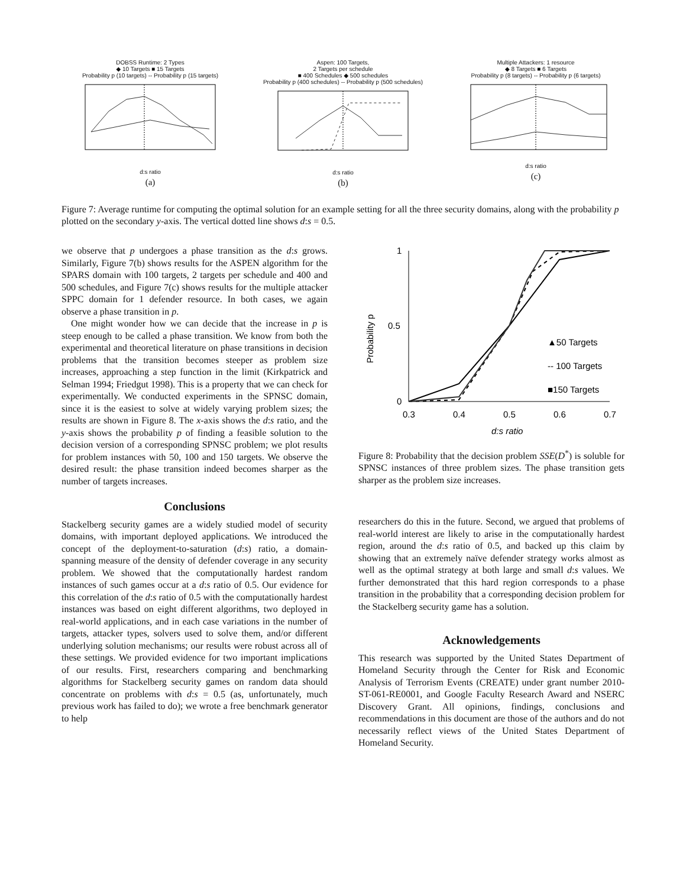DOBSS Runtime: 2 Types
◆ 10 Targets ■ 15 Targets
Probability p (10 targets) -- Probability p (15 targets)
d:s ratio
(a)
Aspen: 100 Targets,
2 Targets per schedule
■ 400 Schedules ◆ 500 schedules
Probability p (400 schedules) -- Probability p (500 schedules)
d:s ratio
(b)
Multiple Attackers: 1 resource
◆ 8 Targets ■ 6 Targets
Probability p (8 targets) -- Probability p (6 targets)
d:s ratio
(c)
Figure 7: Average runtime for computing the optimal solution for an example setting for all the three security domains, along with the probability p plotted on the secondary y-axis. The vertical dotted line shows d:s = 0.5.
we observe that p undergoes a phase transition as the d:s grows. Similarly, Figure 7(b) shows results for the ASPEN algorithm for the SPARS domain with 100 targets, 2 targets per schedule and 400 and 500 schedules, and Figure 7(c) shows results for the multiple attacker SPPC domain for 1 defender resource. In both cases, we again observe a phase transition in p.
One might wonder how we can decide that the increase in p is steep enough to be called a phase transition. We know from both the experimental and theoretical literature on phase transitions in decision problems that the transition becomes steeper as problem size increases, approaching a step function in the limit (Kirkpatrick and Selman 1994; Friedgut 1998). This is a property that we can check for experimentally. We conducted experiments in the SPNSC domain, since it is the easiest to solve at widely varying problem sizes; the results are shown in Figure 8. The x-axis shows the d:s ratio, and the y-axis shows the probability p of finding a feasible solution to the decision version of a corresponding SPNSC problem; we plot results for problem instances with 50, 100 and 150 targets. We observe the desired result: the phase transition indeed becomes sharper as the number of targets increases.
Conclusions
Stackelberg security games are a widely studied model of security domains, with important deployed applications. We introduced the concept of the deployment-to-saturation (d:s) ratio, a domain-spanning measure of the density of defender coverage in any security problem. We showed that the computationally hardest random instances of such games occur at a d:s ratio of 0.5. Our evidence for this correlation of the d:s ratio of 0.5 with the computationally hardest instances was based on eight different algorithms, two deployed in real-world applications, and in each case variations in the number of targets, attacker types, solvers used to solve them, and/or different underlying solution mechanisms; our results were robust across all of these settings. We provided evidence for two important implications of our results. First, researchers comparing and benchmarking algorithms for Stackelberg security games on random data should concentrate on problems with d:s = 0.5 (as, unfortunately, much previous work has failed to do); we wrote a free benchmark generator to help
1
0.5
0
Probability p
0.3
0.4
0.5
0.6
0.7
d:s ratio
▲50 Targets
-- 100 Targets
■150 Targets
Figure 8: Probability that the decision problem SSE(D<sup>*</sup>) is soluble for SPNSC instances of three problem sizes. The phase transition gets sharper as the problem size increases.
researchers do this in the future. Second, we argued that problems of real-world interest are likely to arise in the computationally hardest region, around the d:s ratio of 0.5, and backed up this claim by showing that an extremely naïve defender strategy works almost as well as the optimal strategy at both large and small d:s values. We further demonstrated that this hard region corresponds to a phase transition in the probability that a corresponding decision problem for the Stackelberg security game has a solution.
Acknowledgements
This research was supported by the United States Department of Homeland Security through the Center for Risk and Economic Analysis of Terrorism Events (CREATE) under grant number 2010-ST-061-RE0001, and Google Faculty Research Award and NSERC Discovery Grant. All opinions, findings, conclusions and recommendations in this document are those of the authors and do not necessarily reflect views of the United States Department of Homeland Security.